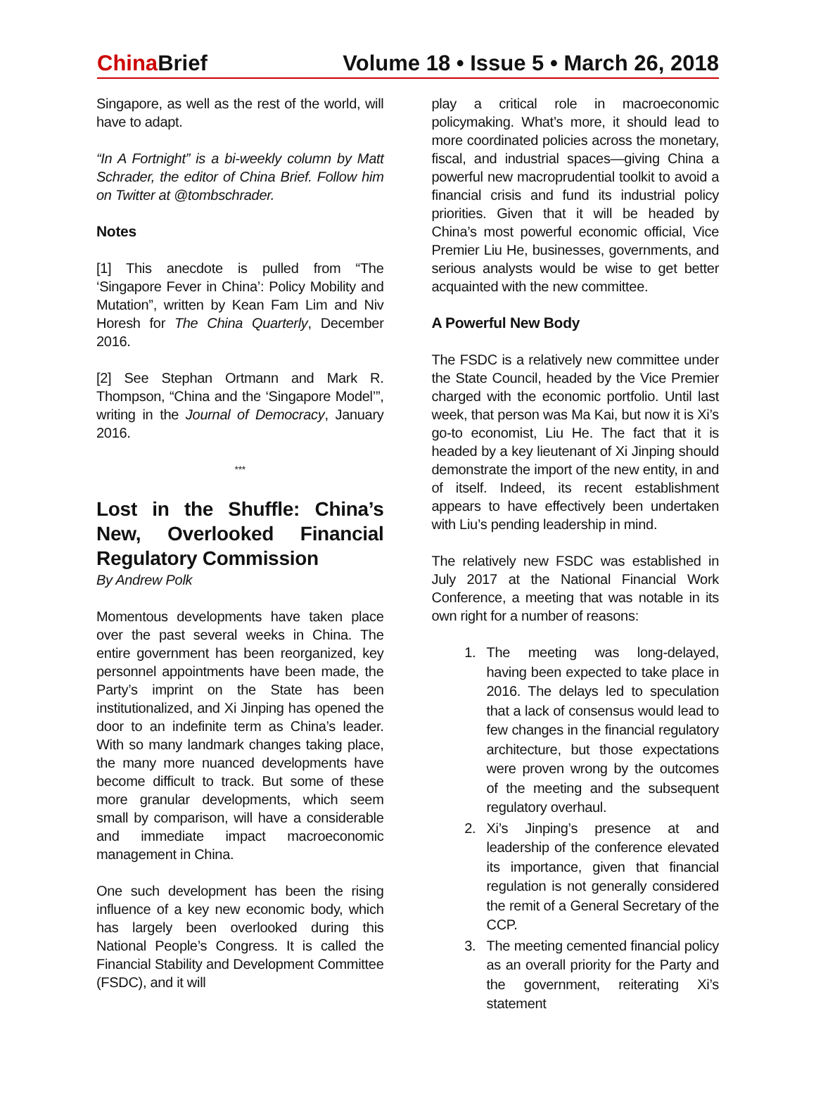China Brief Volume 18 • Issue 5 • March 26, 2018
Singapore, as well as the rest of the world, will have to adapt.
“In A Fortnight” is a bi-weekly column by Matt Schrader, the editor of China Brief. Follow him on Twitter at @tombschrader.
Notes
[1] This anecdote is pulled from “The ‘Singapore Fever in China’: Policy Mobility and Mutation”, written by Kean Fam Lim and Niv Horesh for The China Quarterly, December 2016.
[2] See Stephan Ortmann and Mark R. Thompson, “China and the ‘Singapore Model’”, writing in the Journal of Democracy, January 2016.
***
Lost in the Shuffle: China’s New, Overlooked Financial Regulatory Commission
By Andrew Polk
Momentous developments have taken place over the past several weeks in China. The entire government has been reorganized, key personnel appointments have been made, the Party’s imprint on the State has been institutionalized, and Xi Jinping has opened the door to an indefinite term as China’s leader. With so many landmark changes taking place, the many more nuanced developments have become difficult to track. But some of these more granular developments, which seem small by comparison, will have a considerable and immediate impact macroeconomic management in China.
One such development has been the rising influence of a key new economic body, which has largely been overlooked during this National People’s Congress. It is called the Financial Stability and Development Committee (FSDC), and it will
play a critical role in macroeconomic policymaking. What’s more, it should lead to more coordinated policies across the monetary, fiscal, and industrial spaces—giving China a powerful new macroprudential toolkit to avoid a financial crisis and fund its industrial policy priorities. Given that it will be headed by China’s most powerful economic official, Vice Premier Liu He, businesses, governments, and serious analysts would be wise to get better acquainted with the new committee.
A Powerful New Body
The FSDC is a relatively new committee under the State Council, headed by the Vice Premier charged with the economic portfolio. Until last week, that person was Ma Kai, but now it is Xi’s go-to economist, Liu He. The fact that it is headed by a key lieutenant of Xi Jinping should demonstrate the import of the new entity, in and of itself. Indeed, its recent establishment appears to have effectively been undertaken with Liu’s pending leadership in mind.
The relatively new FSDC was established in July 2017 at the National Financial Work Conference, a meeting that was notable in its own right for a number of reasons:
1. The meeting was long-delayed, having been expected to take place in 2016. The delays led to speculation that a lack of consensus would lead to few changes in the financial regulatory architecture, but those expectations were proven wrong by the outcomes of the meeting and the subsequent regulatory overhaul.
2. Xi’s Jinping’s presence at and leadership of the conference elevated its importance, given that financial regulation is not generally considered the remit of a General Secretary of the CCP.
3. The meeting cemented financial policy as an overall priority for the Party and the government, reiterating Xi’s statement